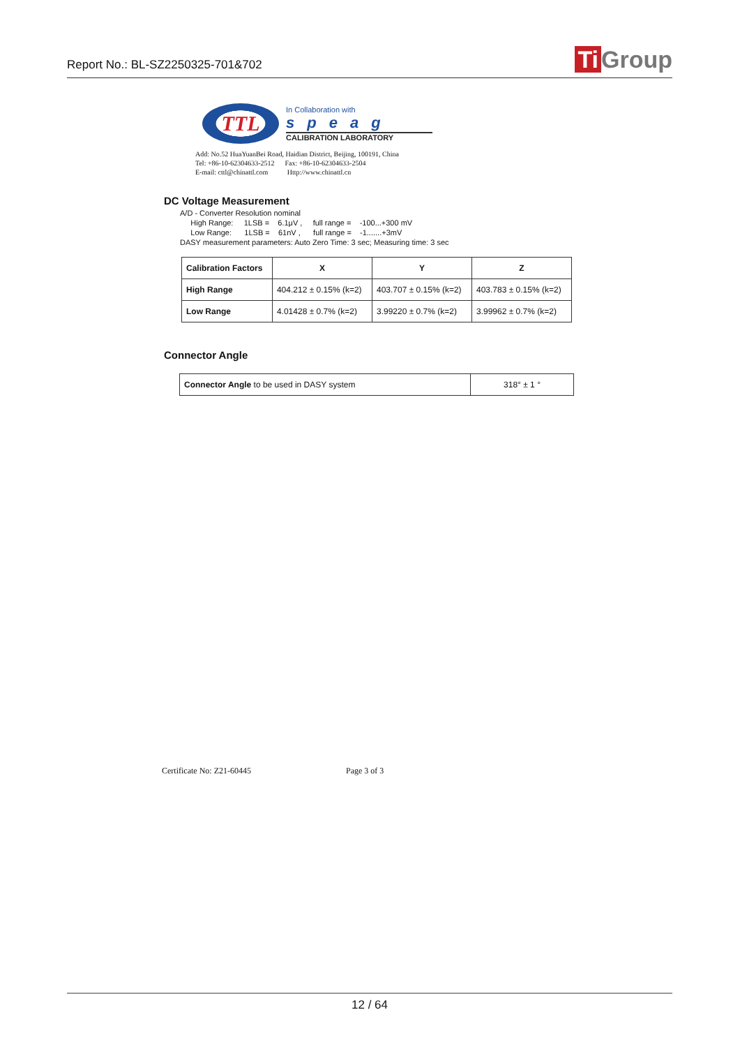Report No.: BL-SZ2250325-701&702
Ti Group
TTL
In Collaboration with
speag
CALIBRATION LABORATORY
Add: No.52 HuaYuanBei Road, Haidian District, Beijing, 100191, China
Tel: +86-10-62304633-2512 Fax: +86-10-62304633-2504
E-mail: cttl@chinattl.com Http://www.chinattl.cn
DC Voltage Measurement
A/D - Converter Resolution nominal
High Range: 1LSB = 6.1μV , full range = -100...+300 mV
Low Range: 1LSB = 61nV , full range = -1.......+3mV
DASY measurement parameters: Auto Zero Time: 3 sec; Measuring time: 3 sec
| Calibration Factors | X | Y | Z |
| --- | --- | --- | --- |
| High Range | 404.212 ± 0.15% (k=2) | 403.707 ± 0.15% (k=2) | 403.783 ± 0.15% (k=2) |
| Low Range | 4.01428 ± 0.7% (k=2) | 3.99220 ± 0.7% (k=2) | 3.99962 ± 0.7% (k=2) |
Connector Angle
| Connector Angle to be used in DASY system | 318° ± 1 ° |
Certificate No: Z21-60445 Page 3 of 3
12 / 64